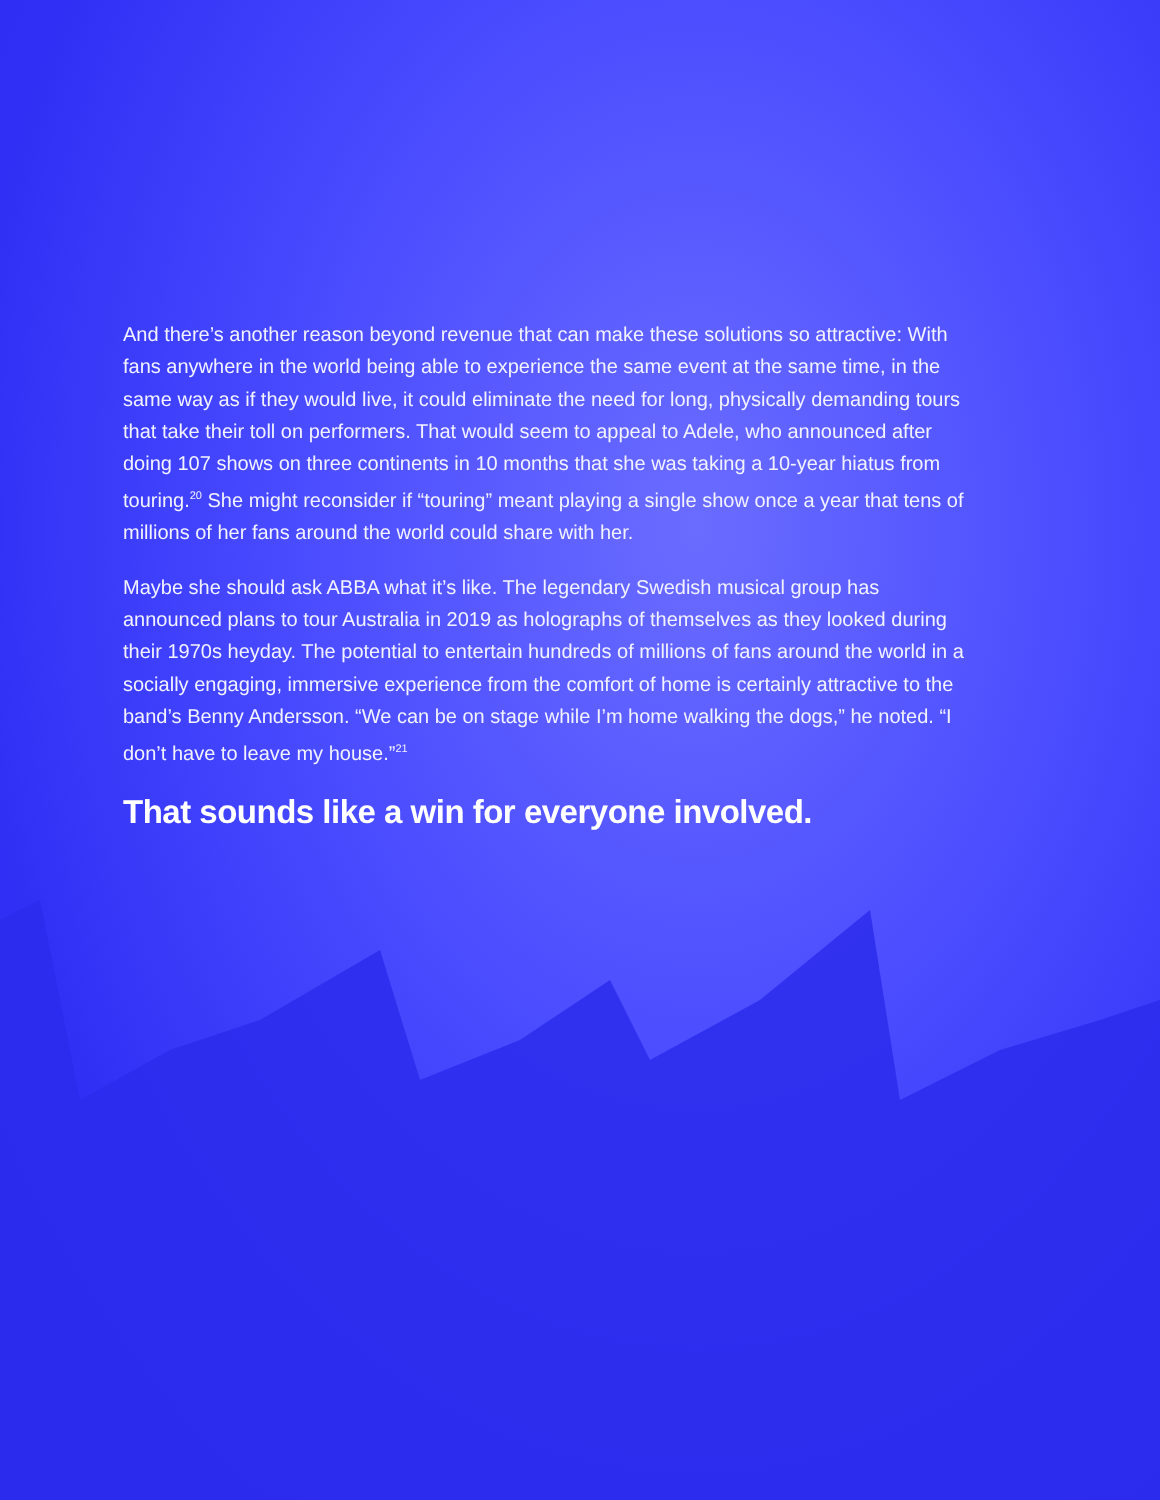And there’s another reason beyond revenue that can make these solutions so attractive: With fans anywhere in the world being able to experience the same event at the same time, in the same way as if they would live, it could eliminate the need for long, physically demanding tours that take their toll on performers. That would seem to appeal to Adele, who announced after doing 107 shows on three continents in 10 months that she was taking a 10-year hiatus from touring.<sup>20</sup> She might reconsider if “touring” meant playing a single show once a year that tens of millions of her fans around the world could share with her.
Maybe she should ask ABBA what it’s like. The legendary Swedish musical group has announced plans to tour Australia in 2019 as holographs of themselves as they looked during their 1970s heyday. The potential to entertain hundreds of millions of fans around the world in a socially engaging, immersive experience from the comfort of home is certainly attractive to the band’s Benny Andersson. “We can be on stage while I’m home walking the dogs,” he noted. “I don’t have to leave my house.”<sup>21</sup>
That sounds like a win for everyone involved.